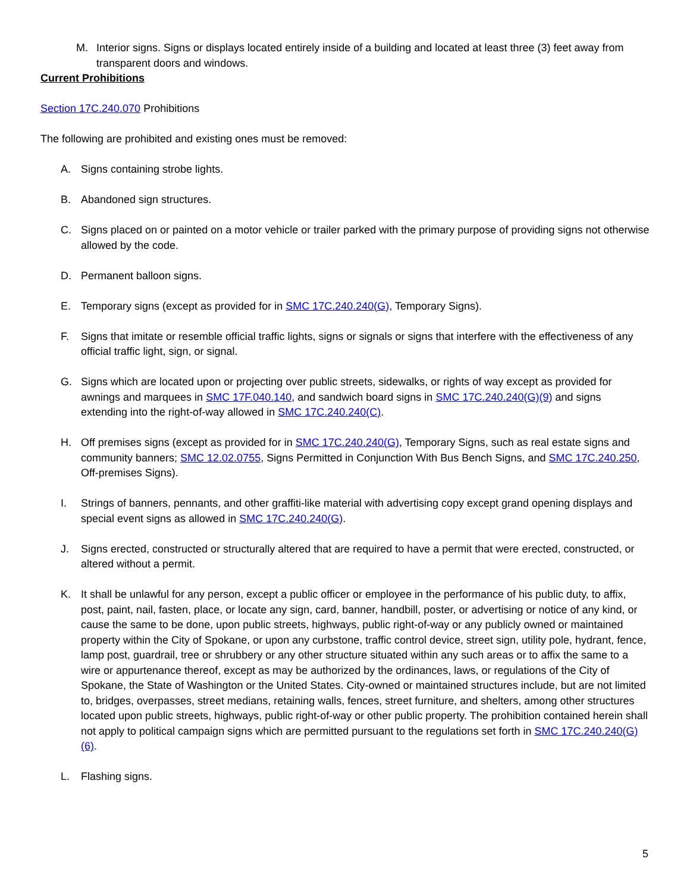M. Interior signs. Signs or displays located entirely inside of a building and located at least three (3) feet away from transparent doors and windows.
Current Prohibitions
Section 17C.240.070 Prohibitions
The following are prohibited and existing ones must be removed:
A. Signs containing strobe lights.
B. Abandoned sign structures.
C. Signs placed on or painted on a motor vehicle or trailer parked with the primary purpose of providing signs not otherwise allowed by the code.
D. Permanent balloon signs.
E. Temporary signs (except as provided for in SMC 17C.240.240(G), Temporary Signs).
F. Signs that imitate or resemble official traffic lights, signs or signals or signs that interfere with the effectiveness of any official traffic light, sign, or signal.
G. Signs which are located upon or projecting over public streets, sidewalks, or rights of way except as provided for awnings and marquees in SMC 17F.040.140, and sandwich board signs in SMC 17C.240.240(G)(9) and signs extending into the right-of-way allowed in SMC 17C.240.240(C).
H. Off premises signs (except as provided for in SMC 17C.240.240(G), Temporary Signs, such as real estate signs and community banners; SMC 12.02.0755, Signs Permitted in Conjunction With Bus Bench Signs, and SMC 17C.240.250, Off-premises Signs).
I. Strings of banners, pennants, and other graffiti-like material with advertising copy except grand opening displays and special event signs as allowed in SMC 17C.240.240(G).
J. Signs erected, constructed or structurally altered that are required to have a permit that were erected, constructed, or altered without a permit.
K. It shall be unlawful for any person, except a public officer or employee in the performance of his public duty, to affix, post, paint, nail, fasten, place, or locate any sign, card, banner, handbill, poster, or advertising or notice of any kind, or cause the same to be done, upon public streets, highways, public right-of-way or any publicly owned or maintained property within the City of Spokane, or upon any curbstone, traffic control device, street sign, utility pole, hydrant, fence, lamp post, guardrail, tree or shrubbery or any other structure situated within any such areas or to affix the same to a wire or appurtenance thereof, except as may be authorized by the ordinances, laws, or regulations of the City of Spokane, the State of Washington or the United States. City-owned or maintained structures include, but are not limited to, bridges, overpasses, street medians, retaining walls, fences, street furniture, and shelters, among other structures located upon public streets, highways, public right-of-way or other public property. The prohibition contained herein shall not apply to political campaign signs which are permitted pursuant to the regulations set forth in SMC 17C.240.240(G)(6).
L. Flashing signs.
5